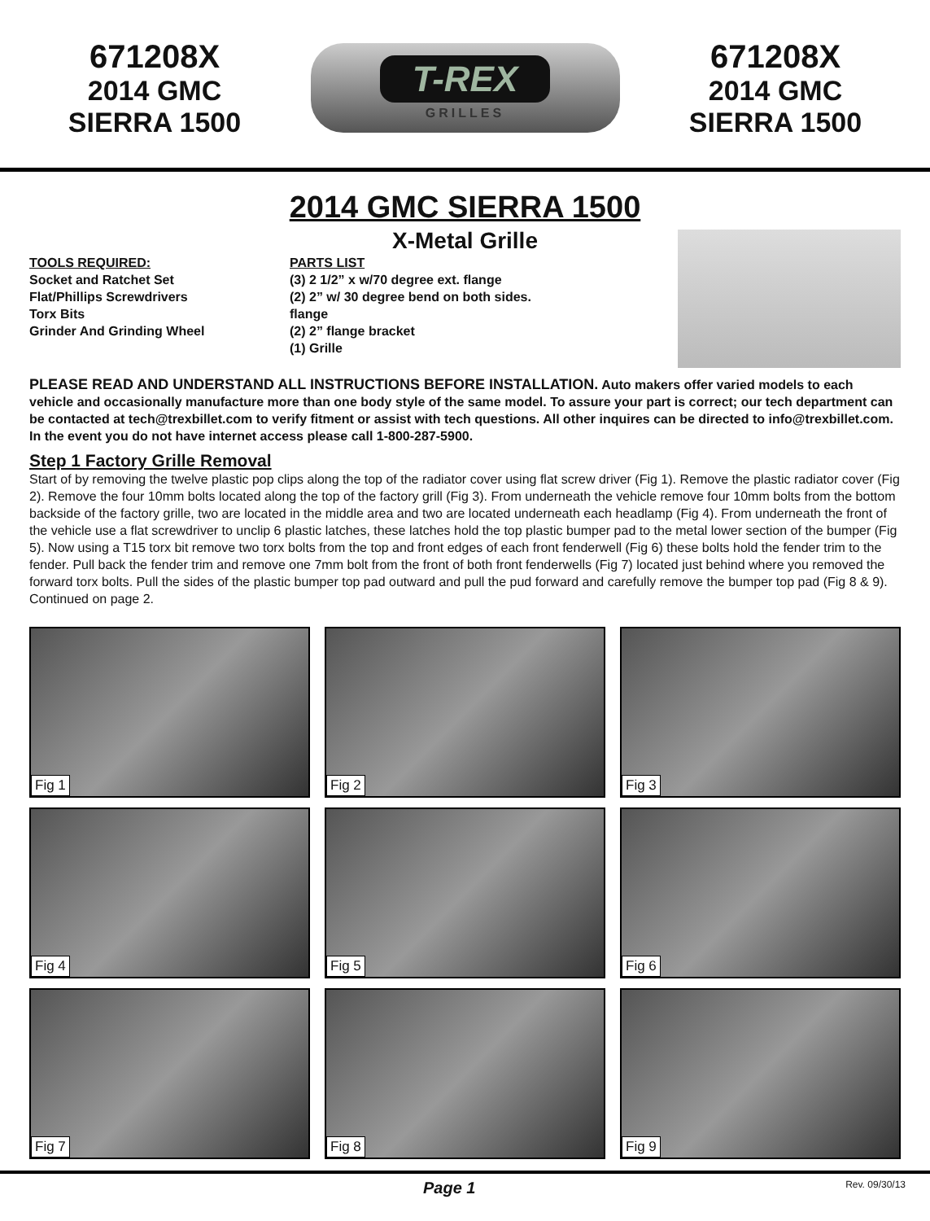671208X
2014 GMC
SIERRA 1500
T-REX
GRILLES
671208X
2014 GMC
SIERRA 1500
2014 GMC SIERRA 1500
X-Metal Grille
TOOLS REQUIRED:
Socket and Ratchet Set
Flat/Phillips Screwdrivers
Torx Bits
Grinder And Grinding Wheel
PARTS LIST
(3) 2 1/2” x w/70 degree ext. flange
(2) 2” w/ 30 degree bend on both sides. flange
(2) 2” flange bracket
(1) Grille
PLEASE READ AND UNDERSTAND ALL INSTRUCTIONS BEFORE INSTALLATION. Auto makers offer varied models to each vehicle and occasionally manufacture more than one body style of the same model. To assure your part is correct; our tech department can be contacted at tech@trexbillet.com to verify fitment or assist with tech questions. All other inquires can be directed to info@trexbillet.com. In the event you do not have internet access please call 1-800-287-5900.
Step 1 Factory Grille Removal
Start of by removing the twelve plastic pop clips along the top of the radiator cover using flat screw driver (Fig 1). Remove the plastic radiator cover (Fig 2). Remove the four 10mm bolts located along the top of the factory grill (Fig 3). From underneath the vehicle remove four 10mm bolts from the bottom backside of the factory grille, two are located in the middle area and two are located underneath each headlamp (Fig 4). From underneath the front of the vehicle use a flat screwdriver to unclip 6 plastic latches, these latches hold the top plastic bumper pad to the metal lower section of the bumper (Fig 5). Now using a T15 torx bit remove two torx bolts from the top and front edges of each front fenderwell (Fig 6) these bolts hold the fender trim to the fender. Pull back the fender trim and remove one 7mm bolt from the front of both front fenderwells (Fig 7) located just behind where you removed the forward torx bolts. Pull the sides of the plastic bumper top pad outward and pull the pud forward and carefully remove the bumper top pad (Fig 8 & 9). Continued on page 2.
Fig 1
Fig 2
Fig 3
Fig 4
Fig 5
Fig 6
Fig 7
Fig 8
Fig 9
Page 1 Rev. 09/30/13